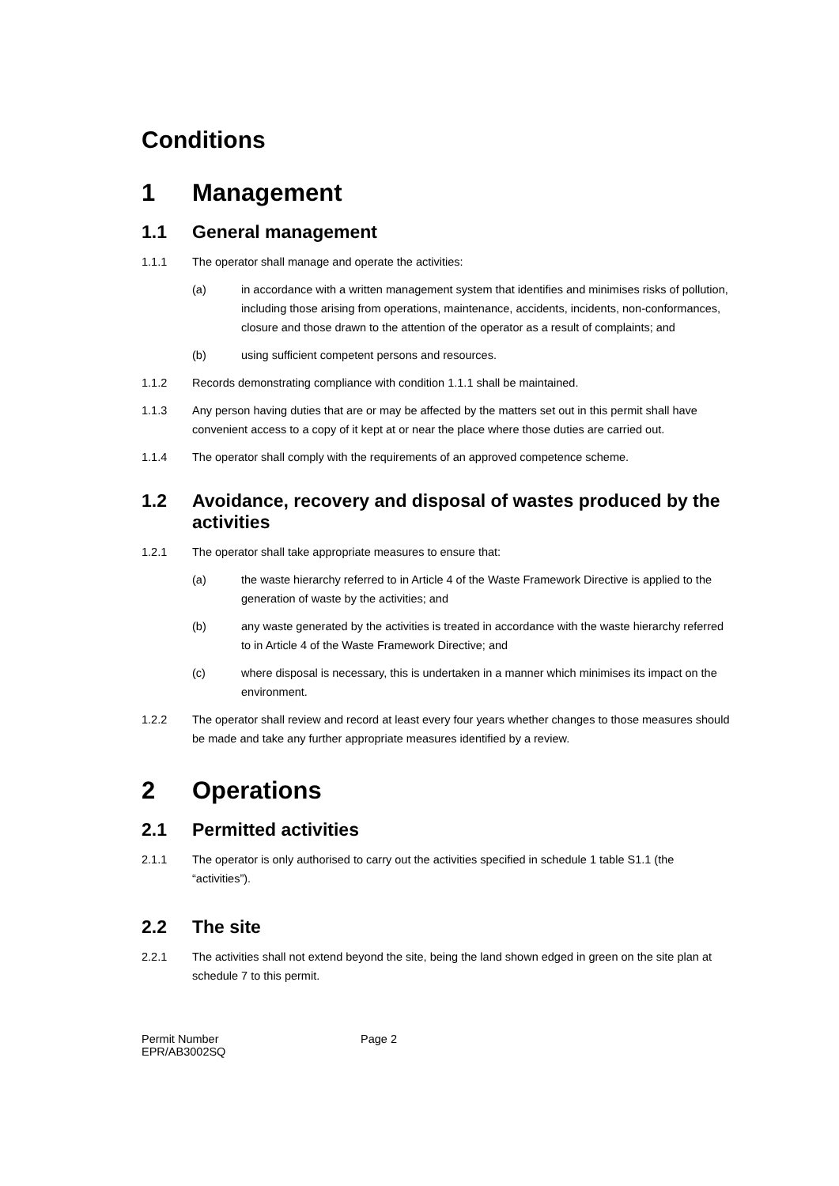Conditions
1 Management
1.1 General management
1.1.1 The operator shall manage and operate the activities:
(a) in accordance with a written management system that identifies and minimises risks of pollution, including those arising from operations, maintenance, accidents, incidents, non-conformances, closure and those drawn to the attention of the operator as a result of complaints; and
(b) using sufficient competent persons and resources.
1.1.2 Records demonstrating compliance with condition 1.1.1 shall be maintained.
1.1.3 Any person having duties that are or may be affected by the matters set out in this permit shall have convenient access to a copy of it kept at or near the place where those duties are carried out.
1.1.4 The operator shall comply with the requirements of an approved competence scheme.
1.2 Avoidance, recovery and disposal of wastes produced by the activities
1.2.1 The operator shall take appropriate measures to ensure that:
(a) the waste hierarchy referred to in Article 4 of the Waste Framework Directive is applied to the generation of waste by the activities; and
(b) any waste generated by the activities is treated in accordance with the waste hierarchy referred to in Article 4 of the Waste Framework Directive; and
(c) where disposal is necessary, this is undertaken in a manner which minimises its impact on the environment.
1.2.2 The operator shall review and record at least every four years whether changes to those measures should be made and take any further appropriate measures identified by a review.
2 Operations
2.1 Permitted activities
2.1.1 The operator is only authorised to carry out the activities specified in schedule 1 table S1.1 (the “activities”).
2.2 The site
2.2.1 The activities shall not extend beyond the site, being the land shown edged in green on the site plan at schedule 7 to this permit.
Permit Number
EPR/AB3002SQ
Page 2